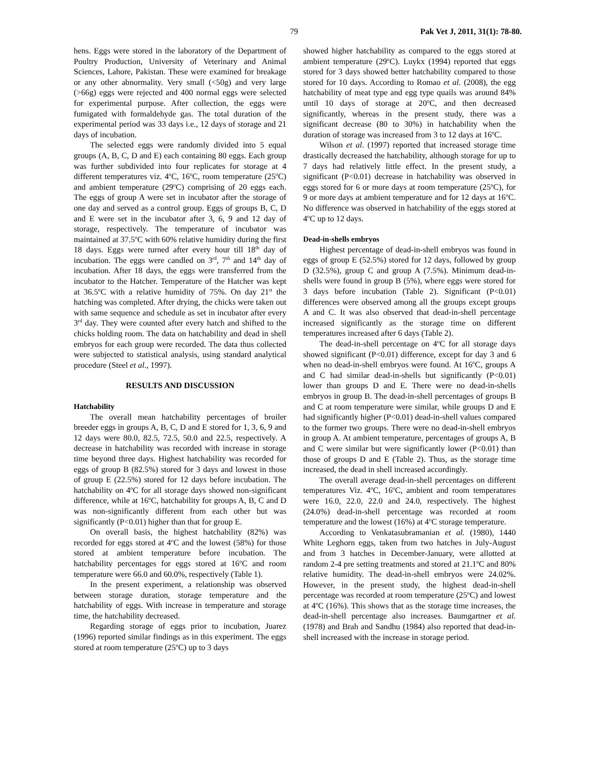79 Pak Vet J, 2011, 31(1): 78-80.
hens. Eggs were stored in the laboratory of the Department of Poultry Production, University of Veterinary and Animal Sciences, Lahore, Pakistan. These were examined for breakage or any other abnormality. Very small (<50g) and very large (>66g) eggs were rejected and 400 normal eggs were selected for experimental purpose. After collection, the eggs were fumigated with formaldehyde gas. The total duration of the experimental period was 33 days i.e., 12 days of storage and 21 days of incubation.
The selected eggs were randomly divided into 5 equal groups (A, B, C, D and E) each containing 80 eggs. Each group was further subdivided into four replicates for storage at 4 different temperatures viz. 4<sup>o</sup>C, 16<sup>o</sup>C, room temperature (25<sup>o</sup>C) and ambient temperature (29<sup>o</sup>C) comprising of 20 eggs each. The eggs of group A were set in incubator after the storage of one day and served as a control group. Eggs of groups B, C, D and E were set in the incubator after 3, 6, 9 and 12 day of storage, respectively. The temperature of incubator was maintained at 37.5<sup>o</sup>C with 60% relative humidity during the first 18 days. Eggs were turned after every hour till 18<sup>th</sup> day of incubation. The eggs were candled on 3<sup>rd</sup>, 7<sup>th</sup> and 14<sup>th</sup> day of incubation. After 18 days, the eggs were transferred from the incubator to the Hatcher. Temperature of the Hatcher was kept at 36.5<sup>o</sup>C with a relative humidity of 75%. On day 21<sup>st</sup> the hatching was completed. After drying, the chicks were taken out with same sequence and schedule as set in incubator after every 3<sup>rd</sup> day. They were counted after every hatch and shifted to the chicks holding room. The data on hatchability and dead in shell embryos for each group were recorded. The data thus collected were subjected to statistical analysis, using standard analytical procedure (Steel et al., 1997).
RESULTS AND DISCUSSION
Hatchability
The overall mean hatchability percentages of broiler breeder eggs in groups A, B, C, D and E stored for 1, 3, 6, 9 and 12 days were 80.0, 82.5, 72.5, 50.0 and 22.5, respectively. A decrease in hatchability was recorded with increase in storage time beyond three days. Highest hatchability was recorded for eggs of group B (82.5%) stored for 3 days and lowest in those of group E (22.5%) stored for 12 days before incubation. The hatchability on 4<sup>o</sup>C for all storage days showed non-significant difference, while at 16<sup>o</sup>C, hatchability for groups A, B, C and D was non-significantly different from each other but was significantly (P<0.01) higher than that for group E.
On overall basis, the highest hatchability (82%) was recorded for eggs stored at 4<sup>o</sup>C and the lowest (58%) for those stored at ambient temperature before incubation. The hatchability percentages for eggs stored at 16<sup>o</sup>C and room temperature were 66.0 and 60.0%, respectively (Table 1).
In the present experiment, a relationship was observed between storage duration, storage temperature and the hatchability of eggs. With increase in temperature and storage time, the hatchability decreased.
Regarding storage of eggs prior to incubation, Juarez (1996) reported similar findings as in this experiment. The eggs stored at room temperature (25<sup>o</sup>C) up to 3 days
showed higher hatchability as compared to the eggs stored at ambient temperature (29<sup>o</sup>C). Luykx (1994) reported that eggs stored for 3 days showed better hatchability compared to those stored for 10 days. According to Romao et al. (2008), the egg hatchability of meat type and egg type quails was around 84% until 10 days of storage at 20<sup>o</sup>C, and then decreased significantly, whereas in the present study, there was a significant decrease (80 to 30%) in hatchability when the duration of storage was increased from 3 to 12 days at 16<sup>o</sup>C.
Wilson et al. (1997) reported that increased storage time drastically decreased the hatchability, although storage for up to 7 days had relatively little effect. In the present study, a significant (P<0.01) decrease in hatchability was observed in eggs stored for 6 or more days at room temperature (25<sup>o</sup>C), for 9 or more days at ambient temperature and for 12 days at 16<sup>o</sup>C. No difference was observed in hatchability of the eggs stored at 4<sup>o</sup>C up to 12 days.
Dead-in-shells embryos
Highest percentage of dead-in-shell embryos was found in eggs of group E (52.5%) stored for 12 days, followed by group D (32.5%), group C and group A (7.5%). Minimum dead-in-shells were found in group B (5%), where eggs were stored for 3 days before incubation (Table 2). Significant (P<0.01) differences were observed among all the groups except groups A and C. It was also observed that dead-in-shell percentage increased significantly as the storage time on different temperatures increased after 6 days (Table 2).
The dead-in-shell percentage on 4<sup>o</sup>C for all storage days showed significant (P<0.01) difference, except for day 3 and 6 when no dead-in-shell embryos were found. At 16<sup>o</sup>C, groups A and C had similar dead-in-shells but significantly (P<0.01) lower than groups D and E. There were no dead-in-shells embryos in group B. The dead-in-shell percentages of groups B and C at room temperature were similar, while groups D and E had significantly higher (P<0.01) dead-in-shell values compared to the former two groups. There were no dead-in-shell embryos in group A. At ambient temperature, percentages of groups A, B and C were similar but were significantly lower (P<0.01) than those of groups D and E (Table 2). Thus, as the storage time increased, the dead in shell increased accordingly.
The overall average dead-in-shell percentages on different temperatures Viz. 4<sup>o</sup>C, 16<sup>o</sup>C, ambient and room temperatures were 16.0, 22.0, 22.0 and 24.0, respectively. The highest (24.0%) dead-in-shell percentage was recorded at room temperature and the lowest (16%) at 4<sup>o</sup>C storage temperature.
According to Venkatasubramanian et al. (1980), 1440 White Leghorn eggs, taken from two hatches in July-August and from 3 hatches in December-January, were allotted at random 2-4 pre setting treatments and stored at 21.1<sup>o</sup>C and 80% relative humidity. The dead-in-shell embryos were 24.02%. However, in the present study, the highest dead-in-shell percentage was recorded at room temperature (25<sup>o</sup>C) and lowest at 4<sup>o</sup>C (16%). This shows that as the storage time increases, the dead-in-shell percentage also increases. Baumgartner et al. (1978) and Brah and Sandhu (1984) also reported that dead-in-shell increased with the increase in storage period.